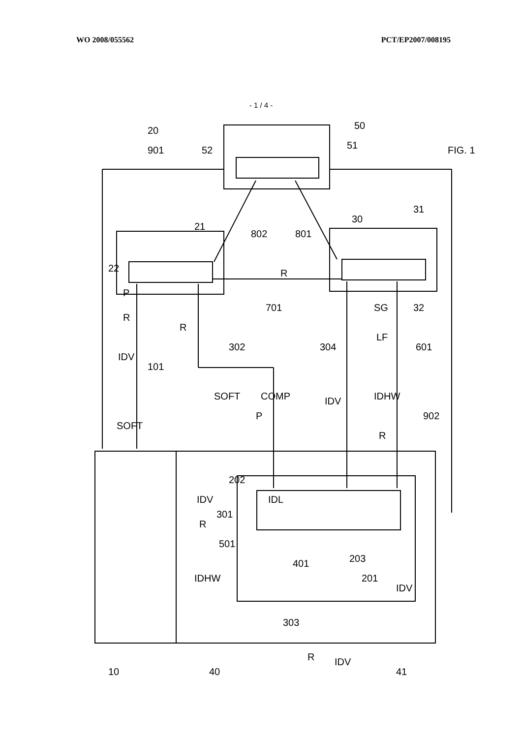WO 2008/055562 PCT/EP2007/008195
- 1 / 4 -
20
50
30
SOFT
COMP
FIG. 1
IDV
R
P
R
P
IDV
SG
LF
IDHW
R
IDL
IDV
R
IDHW
IDV
R
IDV
10
40
41
R
SOFT
101
302
304
601
902
901
51
52
21
31
22
32
802
801
701
202
301
501
401
203
201
303